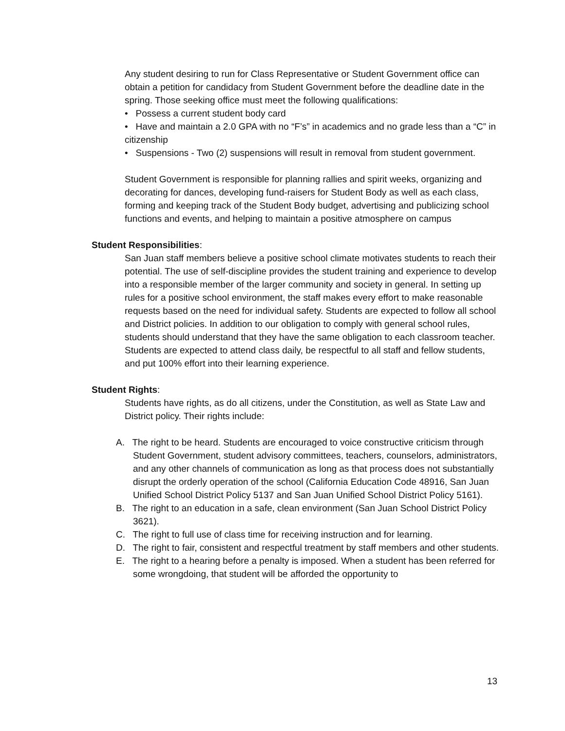Any student desiring to run for Class Representative or Student Government office can obtain a petition for candidacy from Student Government before the deadline date in the spring. Those seeking office must meet the following qualifications:
• Possess a current student body card
• Have and maintain a 2.0 GPA with no “F’s” in academics and no grade less than a “C” in citizenship
• Suspensions - Two (2) suspensions will result in removal from student government.
Student Government is responsible for planning rallies and spirit weeks, organizing and decorating for dances, developing fund-raisers for Student Body as well as each class, forming and keeping track of the Student Body budget, advertising and publicizing school functions and events, and helping to maintain a positive atmosphere on campus
Student Responsibilities:
San Juan staff members believe a positive school climate motivates students to reach their potential. The use of self-discipline provides the student training and experience to develop into a responsible member of the larger community and society in general. In setting up rules for a positive school environment, the staff makes every effort to make reasonable requests based on the need for individual safety. Students are expected to follow all school and District policies. In addition to our obligation to comply with general school rules, students should understand that they have the same obligation to each classroom teacher. Students are expected to attend class daily, be respectful to all staff and fellow students, and put 100% effort into their learning experience.
Student Rights:
Students have rights, as do all citizens, under the Constitution, as well as State Law and District policy. Their rights include:
A. The right to be heard. Students are encouraged to voice constructive criticism through Student Government, student advisory committees, teachers, counselors, administrators, and any other channels of communication as long as that process does not substantially disrupt the orderly operation of the school (California Education Code 48916, San Juan Unified School District Policy 5137 and San Juan Unified School District Policy 5161).
B. The right to an education in a safe, clean environment (San Juan School District Policy 3621).
C. The right to full use of class time for receiving instruction and for learning.
D. The right to fair, consistent and respectful treatment by staff members and other students.
E. The right to a hearing before a penalty is imposed. When a student has been referred for some wrongdoing, that student will be afforded the opportunity to
13